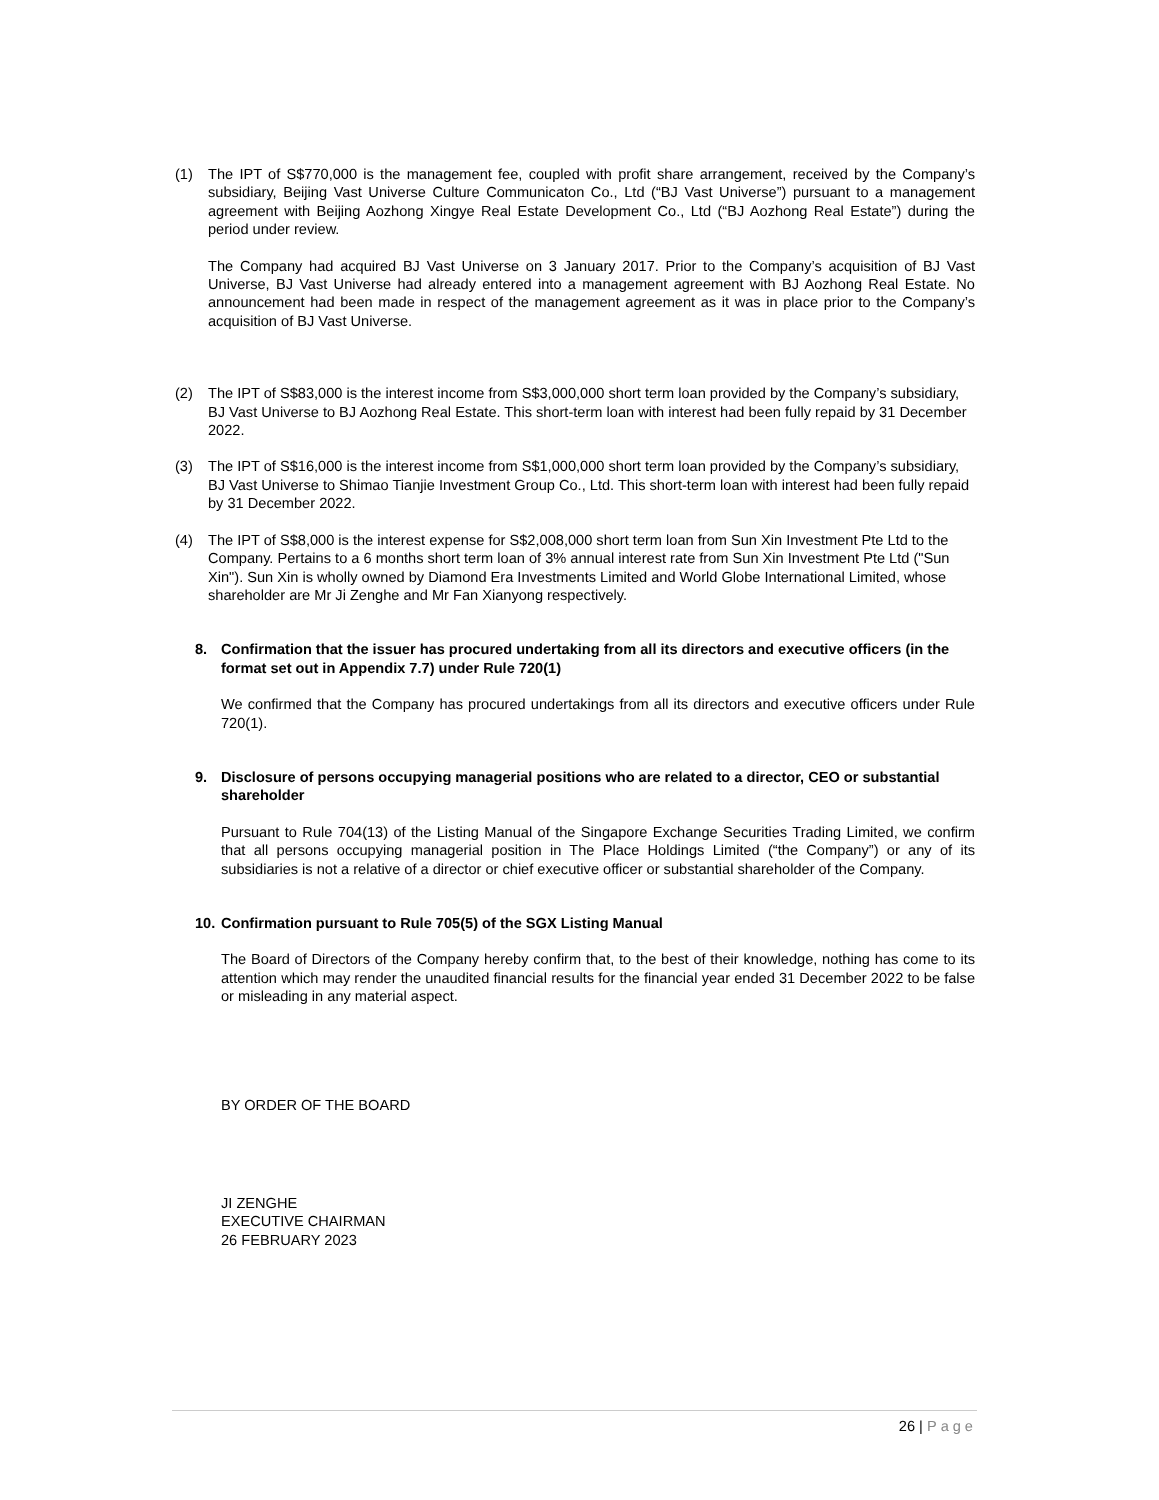(1) The IPT of S$770,000 is the management fee, coupled with profit share arrangement, received by the Company’s subsidiary, Beijing Vast Universe Culture Communicaton Co., Ltd (“BJ Vast Universe”) pursuant to a management agreement with Beijing Aozhong Xingye Real Estate Development Co., Ltd (“BJ Aozhong Real Estate”) during the period under review.
The Company had acquired BJ Vast Universe on 3 January 2017. Prior to the Company’s acquisition of BJ Vast Universe, BJ Vast Universe had already entered into a management agreement with BJ Aozhong Real Estate. No announcement had been made in respect of the management agreement as it was in place prior to the Company’s acquisition of BJ Vast Universe.
(2) The IPT of S$83,000 is the interest income from S$3,000,000 short term loan provided by the Company’s subsidiary, BJ Vast Universe to BJ Aozhong Real Estate. This short-term loan with interest had been fully repaid by 31 December 2022.
(3) The IPT of S$16,000 is the interest income from S$1,000,000 short term loan provided by the Company’s subsidiary, BJ Vast Universe to Shimao Tianjie Investment Group Co., Ltd. This short-term loan with interest had been fully repaid by 31 December 2022.
(4) The IPT of S$8,000 is the interest expense for S$2,008,000 short term loan from Sun Xin Investment Pte Ltd to the Company. Pertains to a 6 months short term loan of 3% annual interest rate from Sun Xin Investment Pte Ltd ("Sun Xin"). Sun Xin is wholly owned by Diamond Era Investments Limited and World Globe International Limited, whose shareholder are Mr Ji Zenghe and Mr Fan Xianyong respectively.
8. Confirmation that the issuer has procured undertaking from all its directors and executive officers (in the format set out in Appendix 7.7) under Rule 720(1)
We confirmed that the Company has procured undertakings from all its directors and executive officers under Rule 720(1).
9. Disclosure of persons occupying managerial positions who are related to a director, CEO or substantial shareholder
Pursuant to Rule 704(13) of the Listing Manual of the Singapore Exchange Securities Trading Limited, we confirm that all persons occupying managerial position in The Place Holdings Limited (“the Company”) or any of its subsidiaries is not a relative of a director or chief executive officer or substantial shareholder of the Company.
10.
Confirmation pursuant to Rule 705(5) of the SGX Listing Manual
The Board of Directors of the Company hereby confirm that, to the best of their knowledge, nothing has come to its attention which may render the unaudited financial results for the financial year ended 31 December 2022 to be false or misleading in any material aspect.
BY ORDER OF THE BOARD
JI ZENGHE
EXECUTIVE CHAIRMAN
26 FEBRUARY 2023
26 | Page